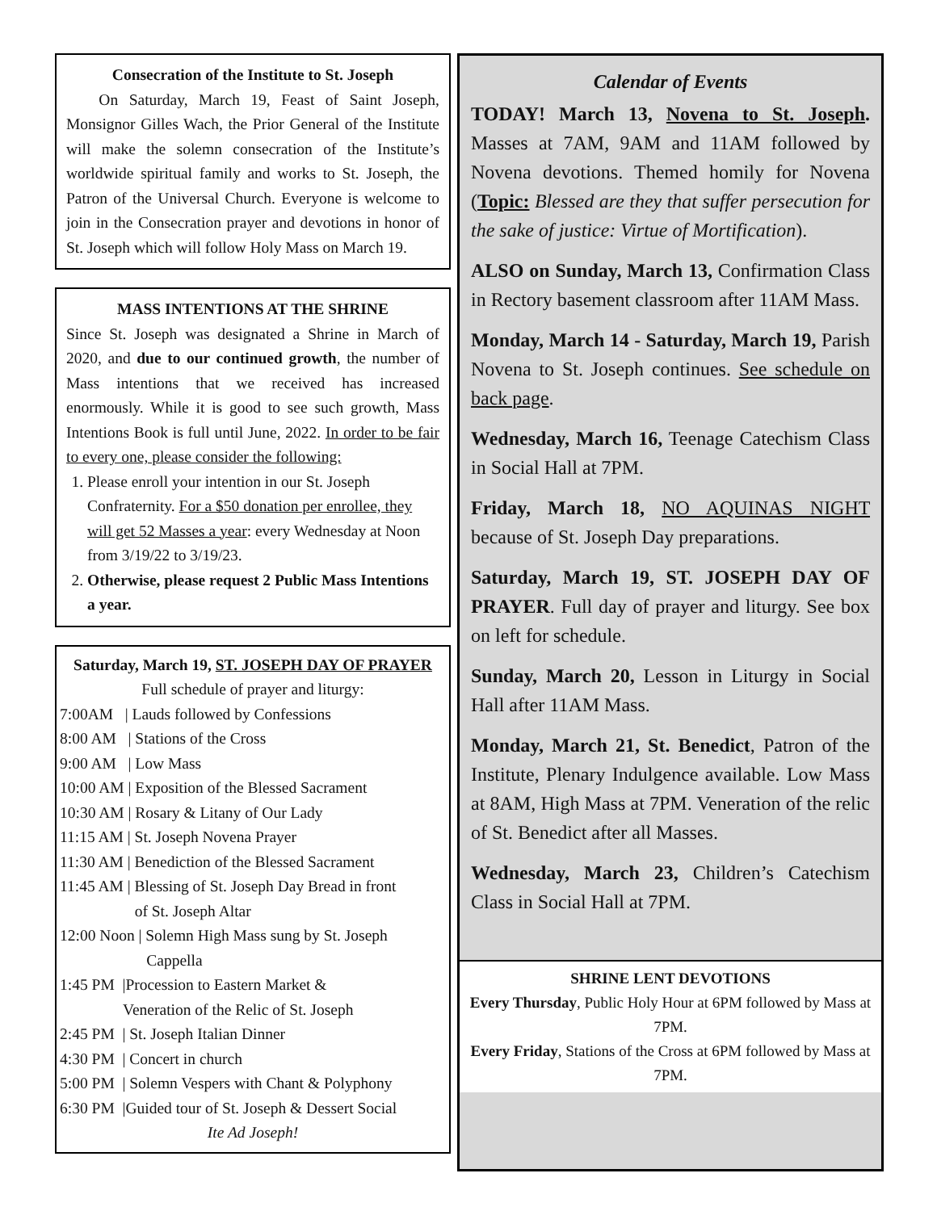Consecration of the Institute to St. Joseph
On Saturday, March 19, Feast of Saint Joseph, Monsignor Gilles Wach, the Prior General of the Institute will make the solemn consecration of the Institute’s worldwide spiritual family and works to St. Joseph, the Patron of the Universal Church. Everyone is welcome to join in the Consecration prayer and devotions in honor of St. Joseph which will follow Holy Mass on March 19.
MASS INTENTIONS AT THE SHRINE
Since St. Joseph was designated a Shrine in March of 2020, and due to our continued growth, the number of Mass intentions that we received has increased enormously. While it is good to see such growth, Mass Intentions Book is full until June, 2022. In order to be fair to every one, please consider the following:
1. Please enroll your intention in our St. Joseph Confraternity. For a $50 donation per enrollee, they will get 52 Masses a year: every Wednesday at Noon from 3/19/22 to 3/19/23.
2. Otherwise, please request 2 Public Mass Intentions a year.
Saturday, March 19, ST. JOSEPH DAY OF PRAYER
Full schedule of prayer and liturgy:
7:00AM | Lauds followed by Confessions
8:00 AM | Stations of the Cross
9:00 AM | Low Mass
10:00 AM | Exposition of the Blessed Sacrament
10:30 AM | Rosary & Litany of Our Lady
11:15 AM | St. Joseph Novena Prayer
11:30 AM | Benediction of the Blessed Sacrament
11:45 AM | Blessing of St. Joseph Day Bread in front
of St. Joseph Altar
12:00 Noon | Solemn High Mass sung by St. Joseph
Cappella
1:45 PM |Procession to Eastern Market &
Veneration of the Relic of St. Joseph
2:45 PM | St. Joseph Italian Dinner
4:30 PM | Concert in church
5:00 PM | Solemn Vespers with Chant & Polyphony
6:30 PM |Guided tour of St. Joseph & Dessert Social
Ite Ad Joseph!
Calendar of Events
TODAY! March 13, Novena to St. Joseph. Masses at 7AM, 9AM and 11AM followed by Novena devotions. Themed homily for Novena (Topic: Blessed are they that suffer persecution for the sake of justice: Virtue of Mortification).
ALSO on Sunday, March 13, Confirmation Class in Rectory basement classroom after 11AM Mass.
Monday, March 14 - Saturday, March 19, Parish Novena to St. Joseph continues. See schedule on back page.
Wednesday, March 16, Teenage Catechism Class in Social Hall at 7PM.
Friday, March 18, NO AQUINAS NIGHT because of St. Joseph Day preparations.
Saturday, March 19, ST. JOSEPH DAY OF PRAYER. Full day of prayer and liturgy. See box on left for schedule.
Sunday, March 20, Lesson in Liturgy in Social Hall after 11AM Mass.
Monday, March 21, St. Benedict, Patron of the Institute, Plenary Indulgence available. Low Mass at 8AM, High Mass at 7PM. Veneration of the relic of St. Benedict after all Masses.
Wednesday, March 23, Children’s Catechism Class in Social Hall at 7PM.
SHRINE LENT DEVOTIONS
Every Thursday, Public Holy Hour at 6PM followed by Mass at 7PM.
Every Friday, Stations of the Cross at 6PM followed by Mass at 7PM.